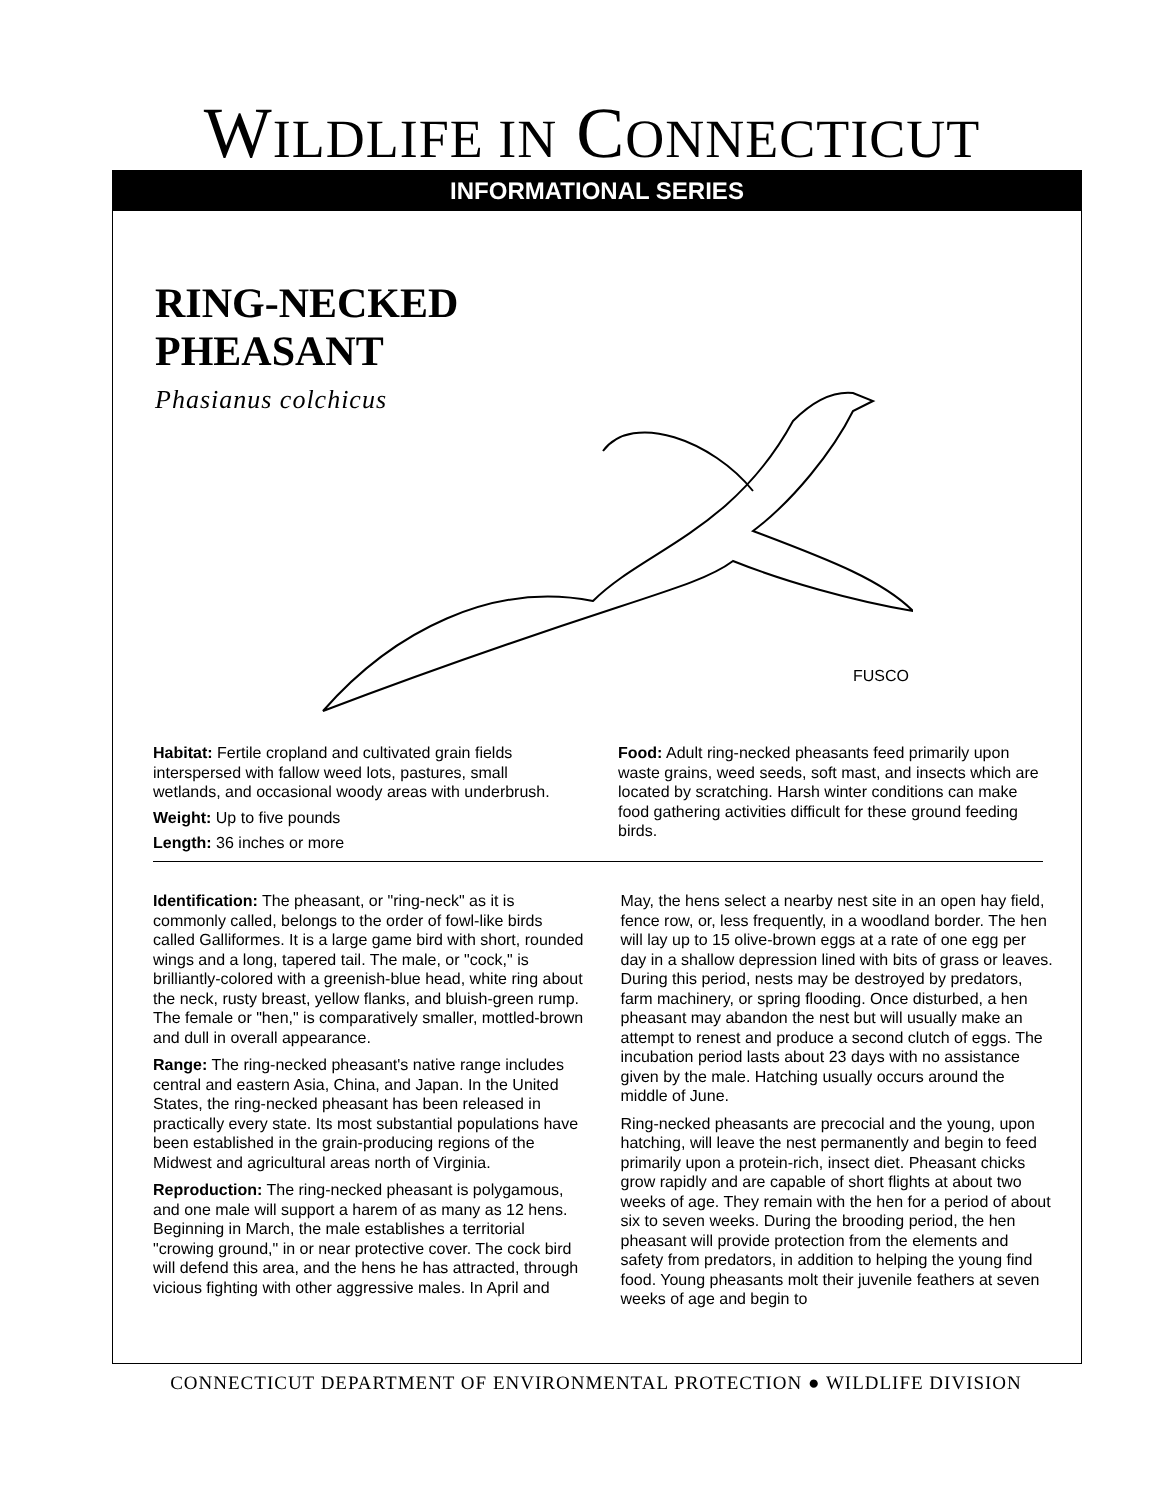WILDLIFE IN CONNECTICUT
INFORMATIONAL SERIES
RING-NECKED
PHEASANT
Phasianus colchicus
FUSCO
Habitat: Fertile cropland and cultivated grain fields interspersed with fallow weed lots, pastures, small wetlands, and occasional woody areas with underbrush.
Weight: Up to five pounds
Length: 36 inches or more
Food: Adult ring-necked pheasants feed primarily upon waste grains, weed seeds, soft mast, and insects which are located by scratching. Harsh winter conditions can make food gathering activities difficult for these ground feeding birds.
Identification: The pheasant, or "ring-neck" as it is commonly called, belongs to the order of fowl-like birds called Galliformes. It is a large game bird with short, rounded wings and a long, tapered tail. The male, or "cock," is brilliantly-colored with a greenish-blue head, white ring about the neck, rusty breast, yellow flanks, and bluish-green rump. The female or "hen," is comparatively smaller, mottled-brown and dull in overall appearance.
Range: The ring-necked pheasant's native range includes central and eastern Asia, China, and Japan. In the United States, the ring-necked pheasant has been released in practically every state. Its most substantial populations have been established in the grain-producing regions of the Midwest and agricultural areas north of Virginia.
Reproduction: The ring-necked pheasant is polygamous, and one male will support a harem of as many as 12 hens. Beginning in March, the male establishes a territorial "crowing ground," in or near protective cover. The cock bird will defend this area, and the hens he has attracted, through vicious fighting with other aggressive males. In April and May, the hens select a nearby nest site in an open hay field, fence row, or, less frequently, in a woodland border. The hen will lay up to 15 olive-brown eggs at a rate of one egg per day in a shallow depression lined with bits of grass or leaves. During this period, nests may be destroyed by predators, farm machinery, or spring flooding. Once disturbed, a hen pheasant may abandon the nest but will usually make an attempt to renest and produce a second clutch of eggs. The incubation period lasts about 23 days with no assistance given by the male. Hatching usually occurs around the middle of June.
Ring-necked pheasants are precocial and the young, upon hatching, will leave the nest permanently and begin to feed primarily upon a protein-rich, insect diet. Pheasant chicks grow rapidly and are capable of short flights at about two weeks of age. They remain with the hen for a period of about six to seven weeks. During the brooding period, the hen pheasant will provide protection from the elements and safety from predators, in addition to helping the young find food. Young pheasants molt their juvenile feathers at seven weeks of age and begin to
CONNECTICUT DEPARTMENT OF ENVIRONMENTAL PROTECTION ● WILDLIFE DIVISION